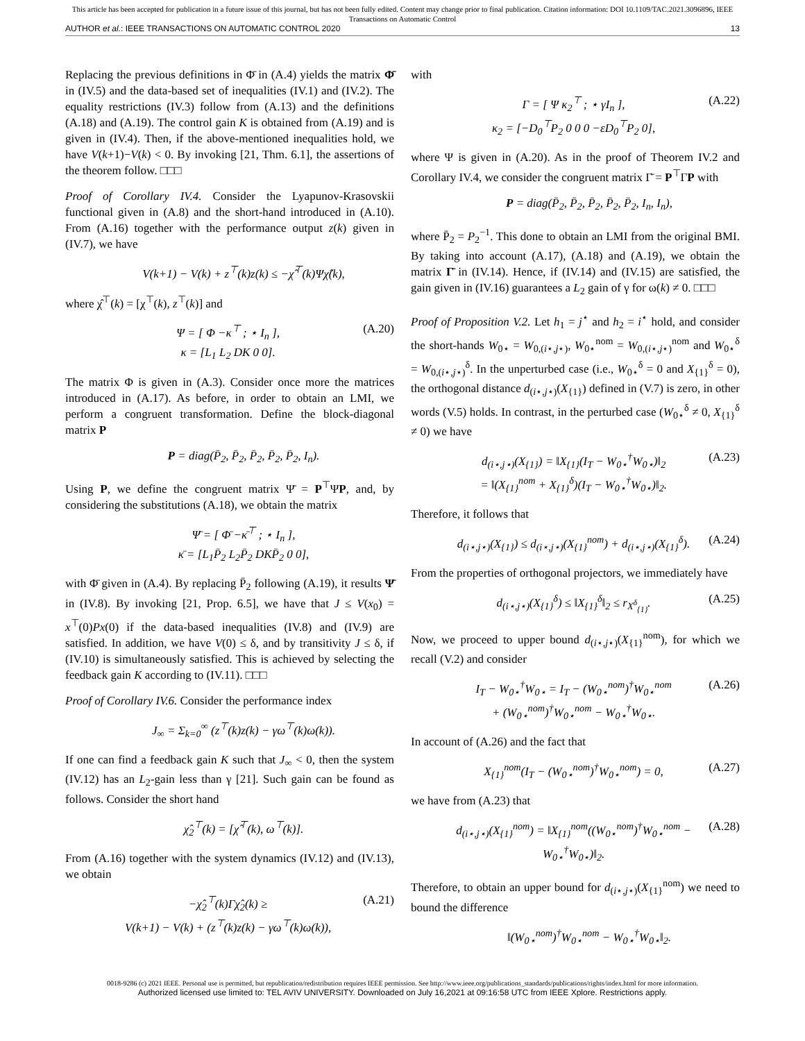This article has been accepted for publication in a future issue of this journal, but has not been fully edited. Content may change prior to final publication. Citation information: DOI 10.1109/TAC.2021.3096896, IEEE
Transactions on Automatic Control
AUTHOR et al.: IEEE TRANSACTIONS ON AUTOMATIC CONTROL 2020 13
Replacing the previous definitions in Φ̄ in (A.4) yields the matrix Φ̄ in (IV.5) and the data-based set of inequalities (IV.1) and (IV.2). The equality restrictions (IV.3) follow from (A.13) and the definitions (A.18) and (A.19). The control gain K is obtained from (A.19) and is given in (IV.4). Then, if the above-mentioned inequalities hold, we have V(k+1)−V(k) < 0. By invoking [21, Thm. 6.1], the assertions of the theorem follow. □□□
Proof of Corollary IV.4. Consider the Lyapunov-Krasovskii functional given in (A.8) and the short-hand introduced in (A.10). From (A.16) together with the performance output z(k) given in (IV.7), we have
V(k+1) − V(k) + z<sup>⊤</sup>(k)z(k) ≤ −χ̂<sup>⊤</sup>(k)Ψχ̂(k),
where χ̂<sup>⊤</sup>(k) = [χ<sup>⊤</sup>(k), z<sup>⊤</sup>(k)] and
Ψ = [ Φ −κ<sup>⊤</sup> ; ⋆ I<sub>n</sub> ],
κ = [L<sub>1</sub> L<sub>2</sub> DK 0 0]. (A.20)
The matrix Φ is given in (A.3). Consider once more the matrices introduced in (A.17). As before, in order to obtain an LMI, we perform a congruent transformation. Define the block-diagonal matrix P
P = diag(P̄<sub>2</sub>, P̄<sub>2</sub>, P̄<sub>2</sub>, P̄<sub>2</sub>, P̄<sub>2</sub>, I<sub>n</sub>).
Using P, we define the congruent matrix Ψ̄ = P<sup>⊤</sup>ΨP, and, by considering the substitutions (A.18), we obtain the matrix
Ψ̄ = [ Φ̄ −κ̄<sup>⊤</sup> ; ⋆ I<sub>n</sub> ],
κ̄ = [L<sub>1</sub>P̄<sub>2</sub> L<sub>2</sub>P̄<sub>2</sub> DKP̄<sub>2</sub> 0 0],
with Φ̄ given in (A.4). By replacing P̄<sub>2</sub> following (A.19), it results Ψ̄ in (IV.8). By invoking [21, Prop. 6.5], we have that J ≤ V(x<sub>0</sub>) = x<sup>⊤</sup>(0)Px(0) if the data-based inequalities (IV.8) and (IV.9) are satisfied. In addition, we have V(0) ≤ δ, and by transitivity J ≤ δ, if (IV.10) is simultaneously satisfied. This is achieved by selecting the feedback gain K according to (IV.11). □□□
Proof of Corollary IV.6. Consider the performance index
J<sub>∞</sub> = Σ<sub>k=0</sub><sup>∞</sup> (z<sup>⊤</sup>(k)z(k) − γω<sup>⊤</sup>(k)ω(k)).
If one can find a feedback gain K such that J<sub>∞</sub> < 0, then the system (IV.12) has an L<sub>2</sub>-gain less than γ [21]. Such gain can be found as follows. Consider the short hand
χ̂<sub>2</sub><sup>⊤</sup>(k) = [χ̂<sup>⊤</sup>(k), ω<sup>⊤</sup>(k)].
From (A.16) together with the system dynamics (IV.12) and (IV.13), we obtain
−χ̂<sub>2</sub><sup>⊤</sup>(k)Γχ̂<sub>2</sub>(k) ≥
V(k+1) − V(k) + (z<sup>⊤</sup>(k)z(k) − γω<sup>⊤</sup>(k)ω(k)), (A.21)
with
Γ = [ Ψ κ<sub>2</sub><sup>⊤</sup> ; ⋆ γI<sub>n</sub> ],
κ<sub>2</sub> = [−D<sub>0</sub><sup>⊤</sup>P<sub>2</sub> 0 0 0 −εD<sub>0</sub><sup>⊤</sup>P<sub>2</sub> 0], (A.22)
where Ψ is given in (A.20). As in the proof of Theorem IV.2 and Corollary IV.4, we consider the congruent matrix Γ̄ = P<sup>⊤</sup>ΓP with
P = diag(P̄<sub>2</sub>, P̄<sub>2</sub>, P̄<sub>2</sub>, P̄<sub>2</sub>, P̄<sub>2</sub>, I<sub>n</sub>, I<sub>n</sub>),
where P̄<sub>2</sub> = P<sub>2</sub><sup>−1</sup>. This done to obtain an LMI from the original BMI. By taking into account (A.17), (A.18) and (A.19), we obtain the matrix Γ̄ in (IV.14). Hence, if (IV.14) and (IV.15) are satisfied, the gain given in (IV.16) guarantees a L<sub>2</sub> gain of γ for ω(k) ≠ 0. □□□
Proof of Proposition V.2. Let h<sub>1</sub> = j<sup>⋆</sup> and h<sub>2</sub> = i<sup>⋆</sup> hold, and consider the short-hands W<sub>0⋆</sub> = W<sub>0,(i⋆,j⋆)</sub>, W<sub>0⋆</sub><sup>nom</sup> = W<sub>0,(i⋆,j⋆)</sub><sup>nom</sup> and W<sub>0⋆</sub><sup>δ</sup> = W<sub>0,(i⋆,j⋆)</sub><sup>δ</sup>. In the unperturbed case (i.e., W<sub>0⋆</sub><sup>δ</sup> = 0 and X<sub>{1}</sub><sup>δ</sup> = 0), the orthogonal distance d<sub>(i⋆,j⋆)</sub>(X<sub>{1}</sub>) defined in (V.7) is zero, in other words (V.5) holds. In contrast, in the perturbed case (W<sub>0⋆</sub><sup>δ</sup> ≠ 0, X<sub>{1}</sub><sup>δ</sup> ≠ 0) we have
d<sub>(i⋆,j⋆)</sub>(X<sub>{1}</sub>) = ‖X<sub>{1}</sub>(I<sub>T</sub> − W<sub>0⋆</sub><sup>†</sup>W<sub>0⋆</sub>)‖<sub>2</sub>
= ‖(X<sub>{1}</sub><sup>nom</sup> + X<sub>{1}</sub><sup>δ</sup>)(I<sub>T</sub> − W<sub>0⋆</sub><sup>†</sup>W<sub>0⋆</sub>)‖<sub>2</sub>. (A.23)
Therefore, it follows that
d<sub>(i⋆,j⋆)</sub>(X<sub>{1}</sub>) ≤ d<sub>(i⋆,j⋆)</sub>(X<sub>{1}</sub><sup>nom</sup>) + d<sub>(i⋆,j⋆)</sub>(X<sub>{1}</sub><sup>δ</sup>). (A.24)
From the properties of orthogonal projectors, we immediately have
d<sub>(i⋆,j⋆)</sub>(X<sub>{1}</sub><sup>δ</sup>) ≤ ‖X<sub>{1}</sub><sup>δ</sup>‖<sub>2</sub> ≤ r<sub>X<sup>δ</sup><sub>{1}</sub></sub>. (A.25)
Now, we proceed to upper bound d<sub>(i⋆,j⋆)</sub>(X<sub>{1}</sub><sup>nom</sup>), for which we recall (V.2) and consider
I<sub>T</sub> − W<sub>0⋆</sub><sup>†</sup>W<sub>0⋆</sub> = I<sub>T</sub> − (W<sub>0⋆</sub><sup>nom</sup>)<sup>†</sup>W<sub>0⋆</sub><sup>nom</sup>
+ (W<sub>0⋆</sub><sup>nom</sup>)<sup>†</sup>W<sub>0⋆</sub><sup>nom</sup> − W<sub>0⋆</sub><sup>†</sup>W<sub>0⋆</sub>. (A.26)
In account of (A.26) and the fact that
X<sub>{1}</sub><sup>nom</sup>(I<sub>T</sub> − (W<sub>0⋆</sub><sup>nom</sup>)<sup>†</sup>W<sub>0⋆</sub><sup>nom</sup>) = 0, (A.27)
we have from (A.23) that
d<sub>(i⋆,j⋆)</sub>(X<sub>{1}</sub><sup>nom</sup>) = ‖X<sub>{1}</sub><sup>nom</sup>((W<sub>0⋆</sub><sup>nom</sup>)<sup>†</sup>W<sub>0⋆</sub><sup>nom</sup> − W<sub>0⋆</sub><sup>†</sup>W<sub>0⋆</sub>)‖<sub>2</sub>. (A.28)
Therefore, to obtain an upper bound for d<sub>(i⋆,j⋆)</sub>(X<sub>{1}</sub><sup>nom</sup>) we need to bound the difference
‖(W<sub>0⋆</sub><sup>nom</sup>)<sup>†</sup>W<sub>0⋆</sub><sup>nom</sup> − W<sub>0⋆</sub><sup>†</sup>W<sub>0⋆</sub>‖<sub>2</sub>.
0018-9286 (c) 2021 IEEE. Personal use is permitted, but republication/redistribution requires IEEE permission. See http://www.ieee.org/publications_standards/publications/rights/index.html for more information.
Authorized licensed use limited to: TEL AVIV UNIVERSITY. Downloaded on July 16,2021 at 09:16:58 UTC from IEEE Xplore. Restrictions apply.